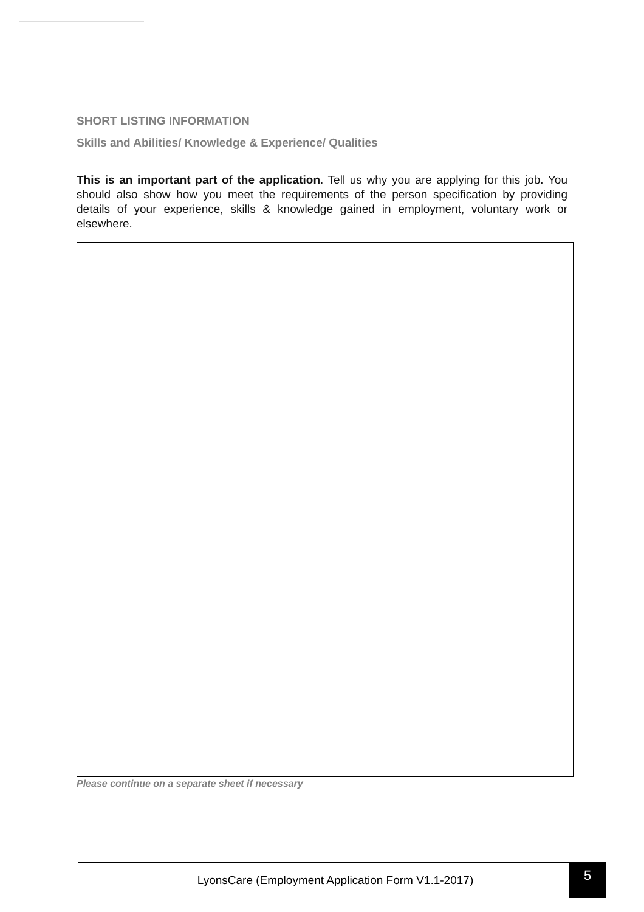SHORT LISTING INFORMATION
Skills and Abilities/ Knowledge & Experience/ Qualities
This is an important part of the application. Tell us why you are applying for this job. You should also show how you meet the requirements of the person specification by providing details of your experience, skills & knowledge gained in employment, voluntary work or elsewhere.
Please continue on a separate sheet if necessary
LyonsCare (Employment Application Form V1.1-2017)
5